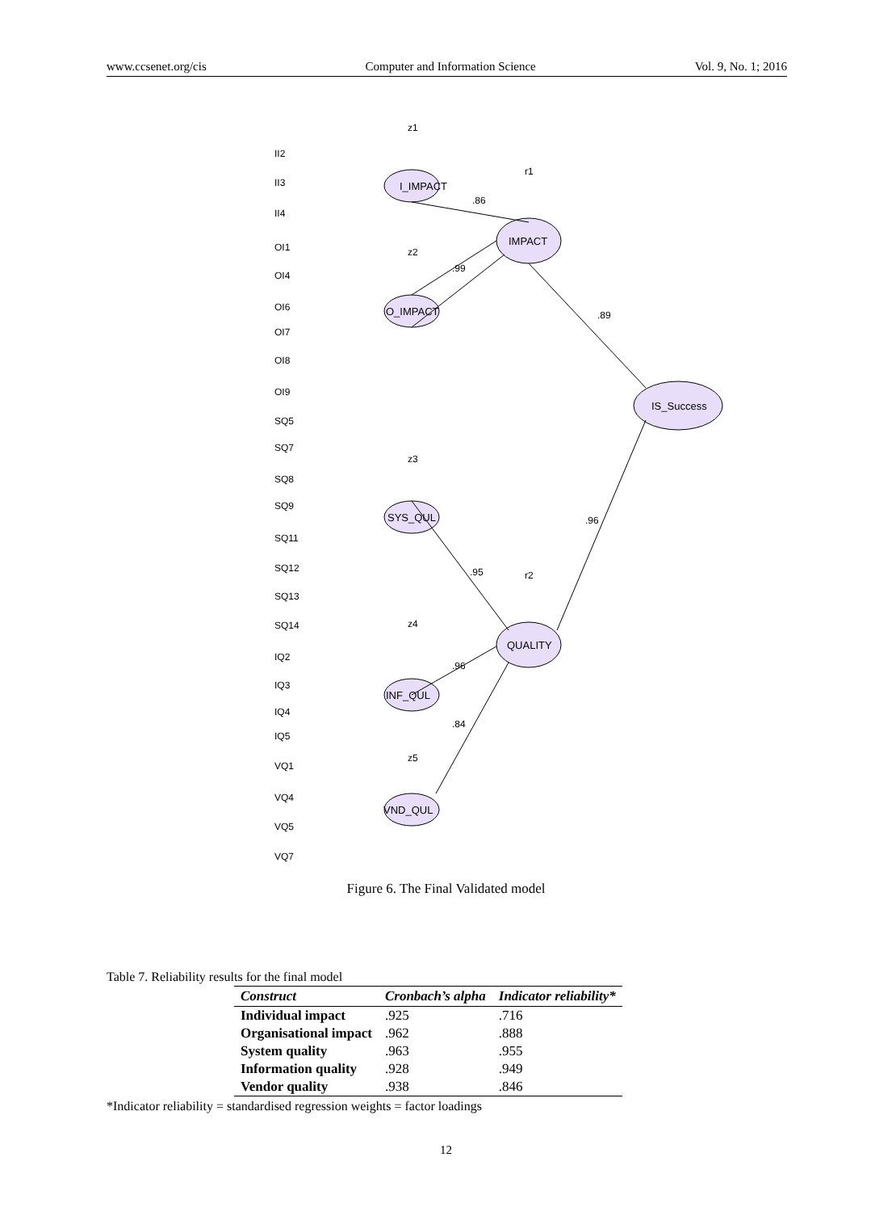www.ccsenet.org/cis Computer and Information Science Vol. 9, No. 1; 2016
I_IMPACT
O_IMPACT
IMPACT
IS_Success
SYS_QUL
QUALITY
INF_QUL
VND_QUL
z1
z2
z3
z4
z5
r1
r2
II2
II3
II4
OI1
OI4
OI6
OI7
OI8
OI9
SQ5
SQ7
SQ8
SQ9
SQ11
SQ12
SQ13
SQ14
IQ2
IQ3
IQ4
IQ5
VQ1
VQ4
VQ5
VQ7
.89
.96
.95
.96
.84
.86
.99
Figure 6. The Final Validated model
Table 7. Reliability results for the final model
| Construct | Cronbach’s alpha | Indicator reliability* |
| --- | --- | --- |
| Individual impact | .925 | .716 |
| Organisational impact | .962 | .888 |
| System quality | .963 | .955 |
| Information quality | .928 | .949 |
| Vendor quality | .938 | .846 |
*Indicator reliability = standardised regression weights = factor loadings
12